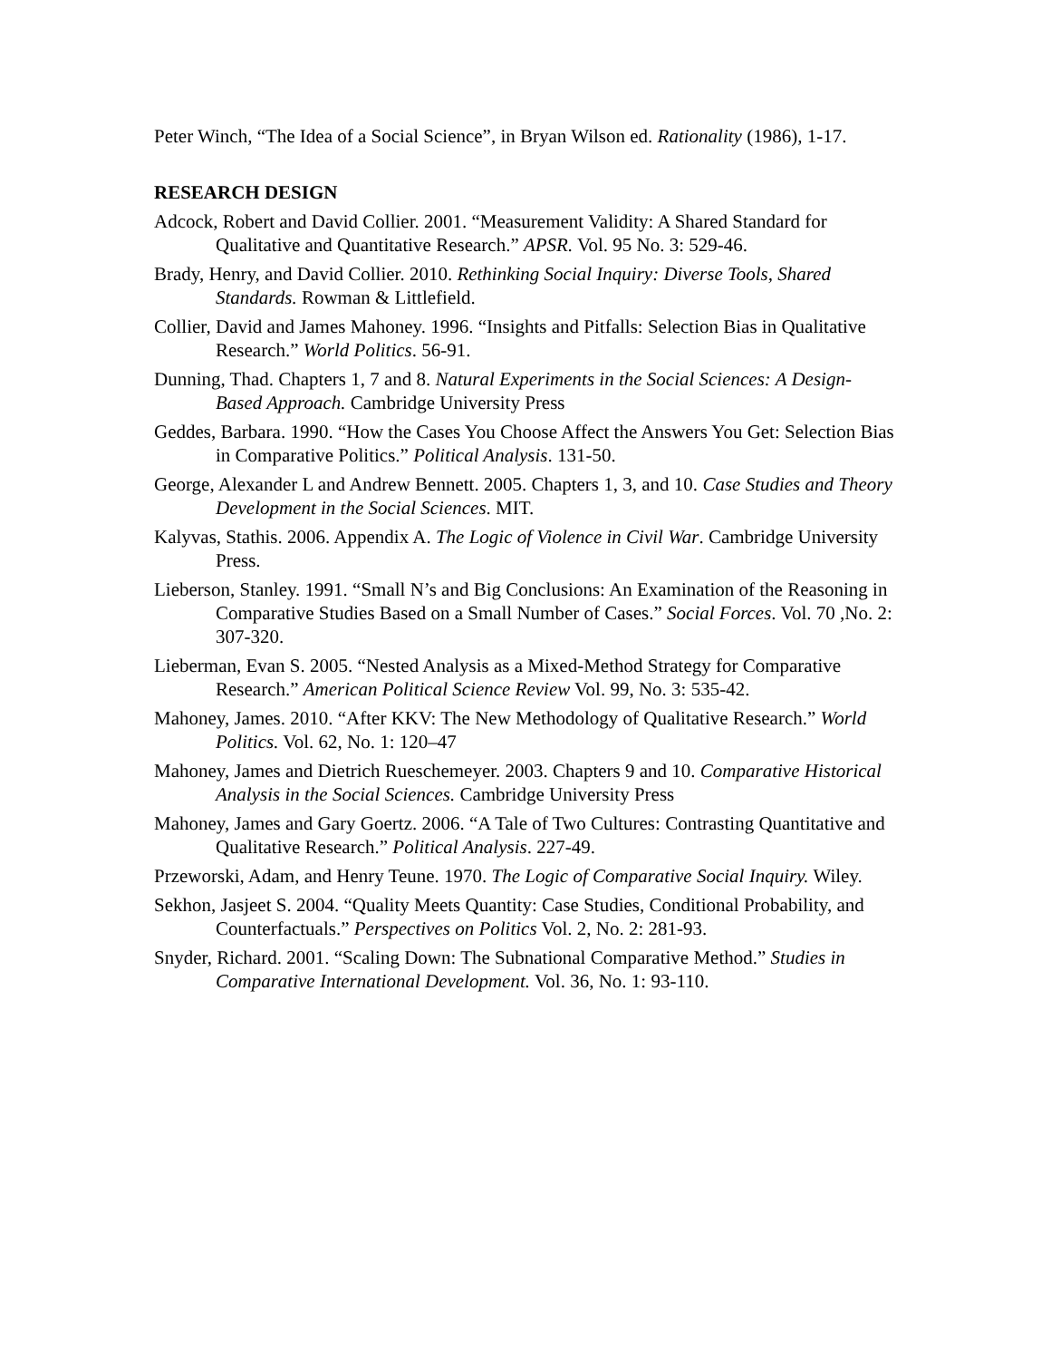Peter Winch, “The Idea of a Social Science”, in Bryan Wilson ed. Rationality (1986), 1-17.
RESEARCH DESIGN
Adcock, Robert and David Collier. 2001. “Measurement Validity: A Shared Standard for Qualitative and Quantitative Research.” APSR. Vol. 95 No. 3: 529-46.
Brady, Henry, and David Collier. 2010. Rethinking Social Inquiry: Diverse Tools, Shared Standards. Rowman & Littlefield.
Collier, David and James Mahoney. 1996. “Insights and Pitfalls: Selection Bias in Qualitative Research.” World Politics. 56-91.
Dunning, Thad. Chapters 1, 7 and 8. Natural Experiments in the Social Sciences: A Design-Based Approach. Cambridge University Press
Geddes, Barbara. 1990. “How the Cases You Choose Affect the Answers You Get: Selection Bias in Comparative Politics.” Political Analysis. 131-50.
George, Alexander L and Andrew Bennett. 2005. Chapters 1, 3, and 10. Case Studies and Theory Development in the Social Sciences. MIT.
Kalyvas, Stathis. 2006. Appendix A. The Logic of Violence in Civil War. Cambridge University Press.
Lieberson, Stanley. 1991. “Small N’s and Big Conclusions: An Examination of the Reasoning in Comparative Studies Based on a Small Number of Cases.” Social Forces. Vol. 70 ,No. 2: 307-320.
Lieberman, Evan S. 2005. “Nested Analysis as a Mixed-Method Strategy for Comparative Research.” American Political Science Review Vol. 99, No. 3: 535-42.
Mahoney, James. 2010. “After KKV: The New Methodology of Qualitative Research.” World Politics. Vol. 62, No. 1: 120–47
Mahoney, James and Dietrich Rueschemeyer. 2003. Chapters 9 and 10. Comparative Historical Analysis in the Social Sciences. Cambridge University Press
Mahoney, James and Gary Goertz. 2006. “A Tale of Two Cultures: Contrasting Quantitative and Qualitative Research.” Political Analysis. 227-49.
Przeworski, Adam, and Henry Teune. 1970. The Logic of Comparative Social Inquiry. Wiley.
Sekhon, Jasjeet S. 2004. “Quality Meets Quantity: Case Studies, Conditional Probability, and Counterfactuals.” Perspectives on Politics Vol. 2, No. 2: 281-93.
Snyder, Richard. 2001. “Scaling Down: The Subnational Comparative Method.” Studies in Comparative International Development. Vol. 36, No. 1: 93-110.